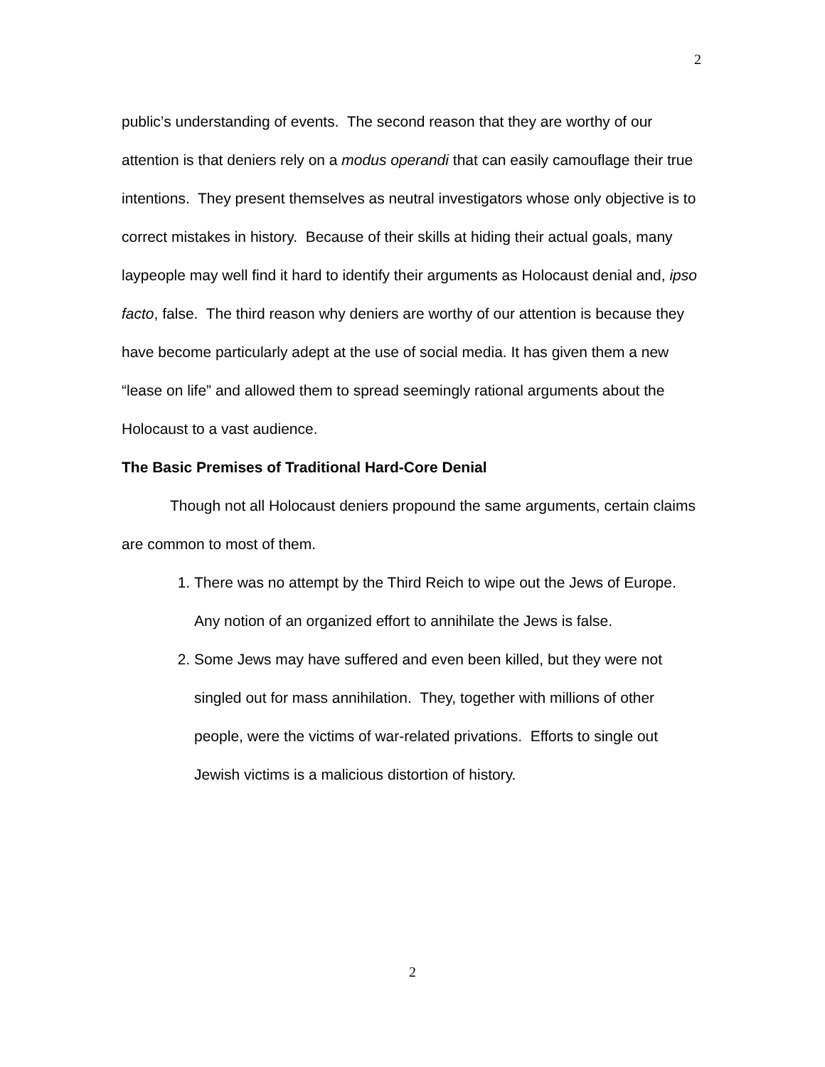2
public’s understanding of events. The second reason that they are worthy of our attention is that deniers rely on a modus operandi that can easily camouflage their true intentions. They present themselves as neutral investigators whose only objective is to correct mistakes in history. Because of their skills at hiding their actual goals, many laypeople may well find it hard to identify their arguments as Holocaust denial and, ipso facto, false. The third reason why deniers are worthy of our attention is because they have become particularly adept at the use of social media. It has given them a new “lease on life” and allowed them to spread seemingly rational arguments about the Holocaust to a vast audience.
The Basic Premises of Traditional Hard-Core Denial
Though not all Holocaust deniers propound the same arguments, certain claims are common to most of them.
1. There was no attempt by the Third Reich to wipe out the Jews of Europe. Any notion of an organized effort to annihilate the Jews is false.
2. Some Jews may have suffered and even been killed, but they were not singled out for mass annihilation. They, together with millions of other people, were the victims of war-related privations. Efforts to single out Jewish victims is a malicious distortion of history.
2